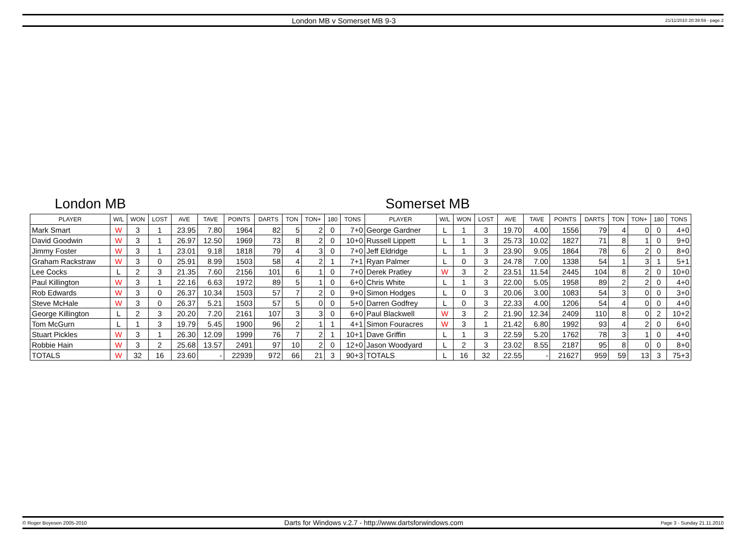London MB v Somerset MB 9-3 21/11/2010 20:39:59 - page 2
London MB Somerset MB
| PLAYER | W/L | WON | LOST | AVE | TAVE | POINTS | DARTS | TON | TON+ | 180 | TONS | PLAYER | W/L | WON | LOST | AVE | TAVE | POINTS | DARTS | TON | TON+ | 180 | TONS |
| --- | --- | --- | --- | --- | --- | --- | --- | --- | --- | --- | --- | --- | --- | --- | --- | --- | --- | --- | --- | --- | --- | --- | --- |
| Mark Smart | W | 3 | 1 | 23.95 | 7.80 | 1964 | 82 | 5 | 2 | 0 | 7+0 | George Gardner | L | 1 | 3 | 19.70 | 4.00 | 1556 | 79 | 4 | 0 | 0 | 4+0 |
| David Goodwin | W | 3 | 1 | 26.97 | 12.50 | 1969 | 73 | 8 | 2 | 0 | 10+0 | Russell Lippett | L | 1 | 3 | 25.73 | 10.02 | 1827 | 71 | 8 | 1 | 0 | 9+0 |
| Jimmy Foster | W | 3 | 1 | 23.01 | 9.18 | 1818 | 79 | 4 | 3 | 0 | 7+0 | Jeff Eldridge | L | 1 | 3 | 23.90 | 9.05 | 1864 | 78 | 6 | 2 | 0 | 8+0 |
| Graham Rackstraw | W | 3 | 0 | 25.91 | 8.99 | 1503 | 58 | 4 | 2 | 1 | 7+1 | Ryan Palmer | L | 0 | 3 | 24.78 | 7.00 | 1338 | 54 | 1 | 3 | 1 | 5+1 |
| Lee Cocks | L | 2 | 3 | 21.35 | 7.60 | 2156 | 101 | 6 | 1 | 0 | 7+0 | Derek Pratley | W | 3 | 2 | 23.51 | 11.54 | 2445 | 104 | 8 | 2 | 0 | 10+0 |
| Paul Killington | W | 3 | 1 | 22.16 | 6.63 | 1972 | 89 | 5 | 1 | 0 | 6+0 | Chris White | L | 1 | 3 | 22.00 | 5.05 | 1958 | 89 | 2 | 2 | 0 | 4+0 |
| Rob Edwards | W | 3 | 0 | 26.37 | 10.34 | 1503 | 57 | 7 | 2 | 0 | 9+0 | Simon Hodges | L | 0 | 3 | 20.06 | 3.00 | 1083 | 54 | 3 | 0 | 0 | 3+0 |
| Steve McHale | W | 3 | 0 | 26.37 | 5.21 | 1503 | 57 | 5 | 0 | 0 | 5+0 | Darren Godfrey | L | 0 | 3 | 22.33 | 4.00 | 1206 | 54 | 4 | 0 | 0 | 4+0 |
| George Killington | L | 2 | 3 | 20.20 | 7.20 | 2161 | 107 | 3 | 3 | 0 | 6+0 | Paul Blackwell | W | 3 | 2 | 21.90 | 12.34 | 2409 | 110 | 8 | 0 | 2 | 10+2 |
| Tom McGurn | L | 1 | 3 | 19.79 | 5.45 | 1900 | 96 | 2 | 1 | 1 | 4+1 | Simon Fouracres | W | 3 | 1 | 21.42 | 6.80 | 1992 | 93 | 4 | 2 | 0 | 6+0 |
| Stuart Pickles | W | 3 | 1 | 26.30 | 12.09 | 1999 | 76 | 7 | 2 | 1 | 10+1 | Dave Griffin | L | 1 | 3 | 22.59 | 5.20 | 1762 | 78 | 3 | 1 | 0 | 4+0 |
| Robbie Hain | W | 3 | 2 | 25.68 | 13.57 | 2491 | 97 | 10 | 2 | 0 | 12+0 | Jason Woodyard | L | 2 | 3 | 23.02 | 8.55 | 2187 | 95 | 8 | 0 | 0 | 8+0 |
| TOTALS | W | 32 | 16 | 23.60 | - | 22939 | 972 | 66 | 21 | 3 | 90+3 | TOTALS | L | 16 | 32 | 22.55 | - | 21627 | 959 | 59 | 13 | 3 | 75+3 |
© Roger Boyesen 2005-2010 Darts for Windows v.2.7 - http://www.dartsforwindows.com Page 3 - Sunday 21.11.2010